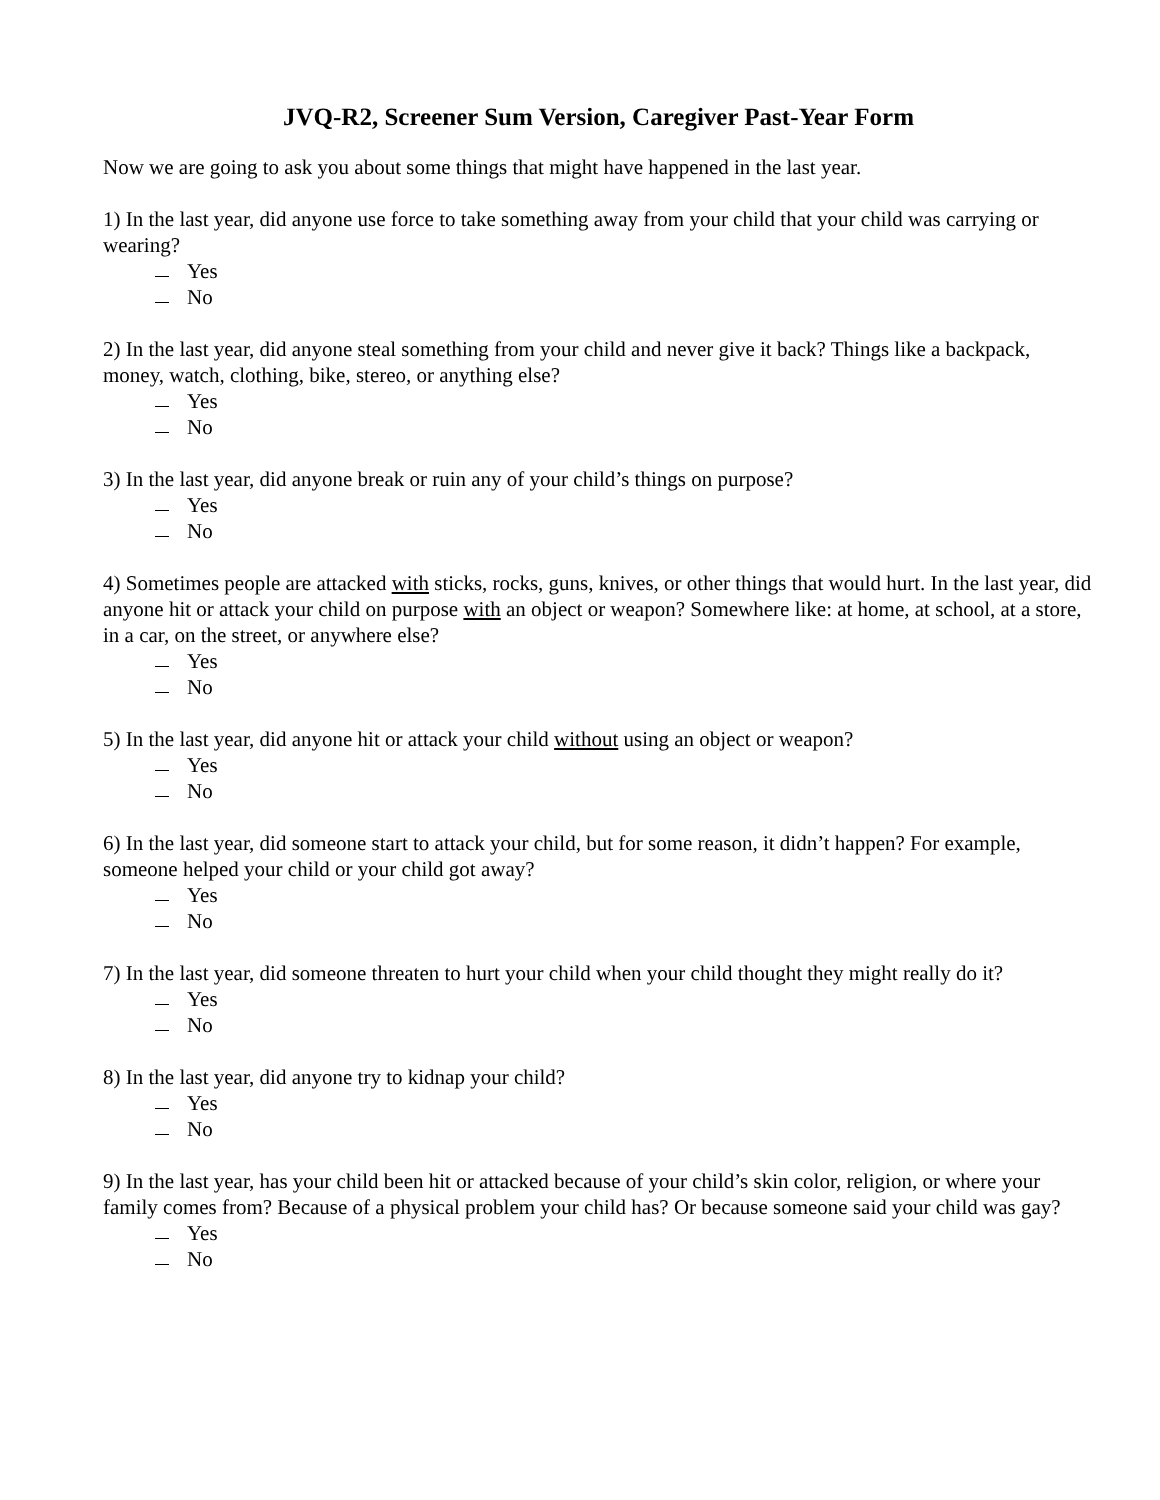JVQ-R2, Screener Sum Version, Caregiver Past-Year Form
Now we are going to ask you about some things that might have happened in the last year.
1) In the last year, did anyone use force to take something away from your child that your child was carrying or wearing?
Yes
No
2) In the last year, did anyone steal something from your child and never give it back? Things like a backpack, money, watch, clothing, bike, stereo, or anything else?
Yes
No
3) In the last year, did anyone break or ruin any of your child’s things on purpose?
Yes
No
4) Sometimes people are attacked with sticks, rocks, guns, knives, or other things that would hurt. In the last year, did anyone hit or attack your child on purpose with an object or weapon? Somewhere like: at home, at school, at a store, in a car, on the street, or anywhere else?
Yes
No
5) In the last year, did anyone hit or attack your child without using an object or weapon?
Yes
No
6) In the last year, did someone start to attack your child, but for some reason, it didn’t happen? For example, someone helped your child or your child got away?
Yes
No
7) In the last year, did someone threaten to hurt your child when your child thought they might really do it?
Yes
No
8) In the last year, did anyone try to kidnap your child?
Yes
No
9) In the last year, has your child been hit or attacked because of your child’s skin color, religion, or where your family comes from? Because of a physical problem your child has? Or because someone said your child was gay?
Yes
No